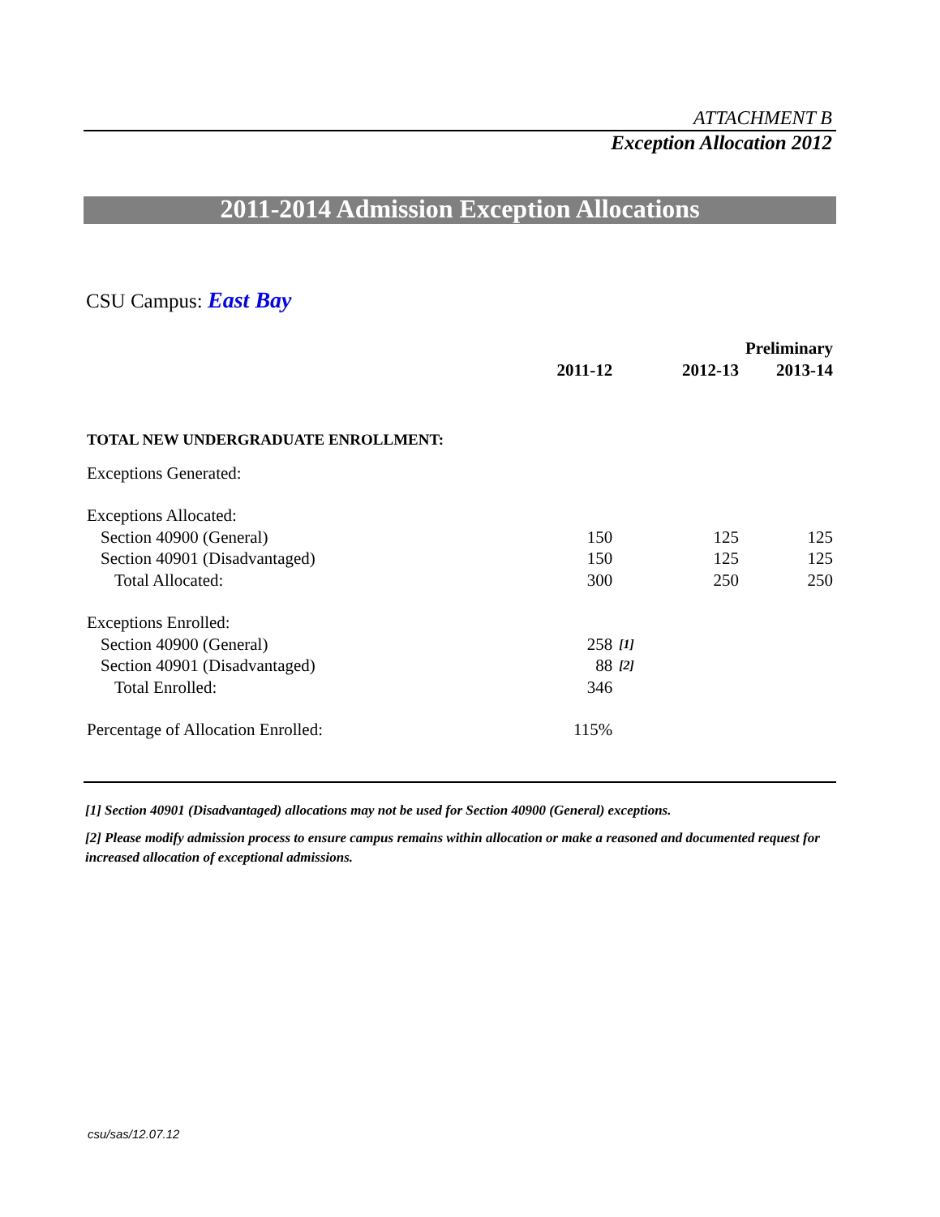ATTACHMENT B
Exception Allocation 2012
2011-2014 Admission Exception Allocations
CSU Campus: East Bay
| | | | | Preliminary |
| --- | --- | --- | --- | --- |
| | 2011-12 | | 2012-13 | 2013-14 |
| TOTAL NEW UNDERGRADUATE ENROLLMENT: | | | | |
| Exceptions Generated: | | | | |
| Exceptions Allocated: | | | | |
| Section 40900 (General) | 150 | | 125 | 125 |
| Section 40901 (Disadvantaged) | 150 | | 125 | 125 |
| Total Allocated: | 300 | | 250 | 250 |
| Exceptions Enrolled: | | | | |
| Section 40900 (General) | 258 | [1] | | |
| Section 40901 (Disadvantaged) | 88 | [2] | | |
| Total Enrolled: | 346 | | | |
| Percentage of Allocation Enrolled: | 115% | | | |
[1] Section 40901 (Disadvantaged) allocations may not be used for Section 40900 (General) exceptions.
[2] Please modify admission process to ensure campus remains within allocation or make a reasoned and documented request for increased allocation of exceptional admissions.
csu/sas/12.07.12